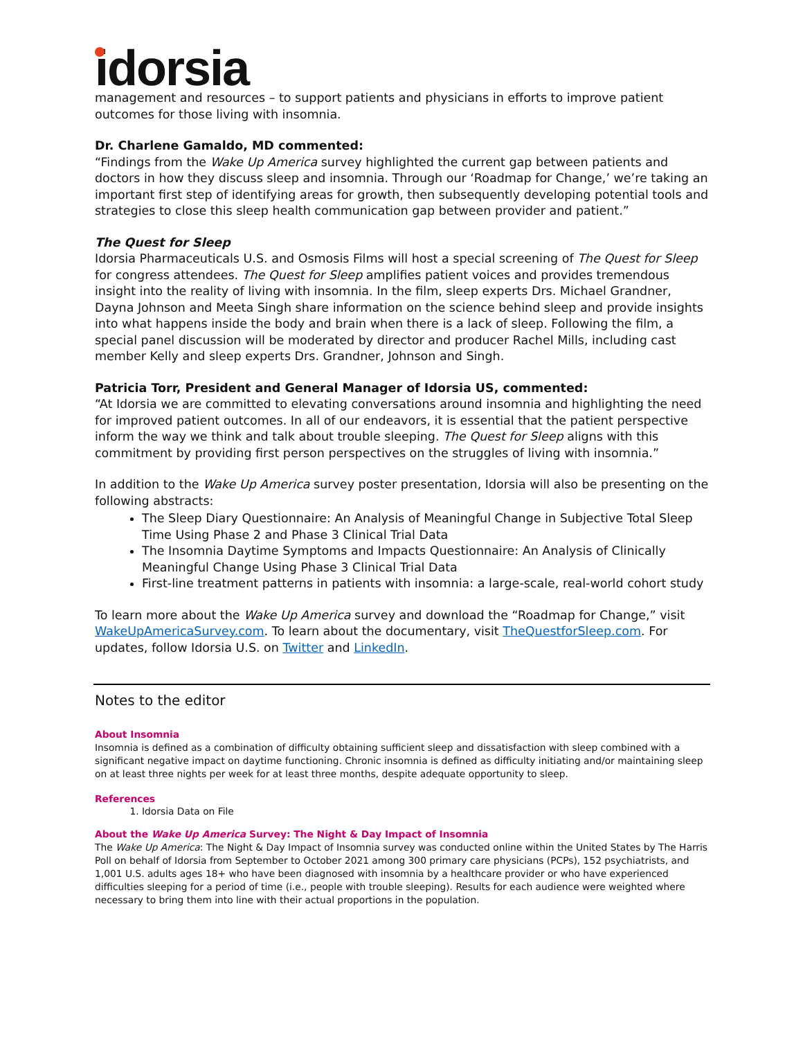idorsia
management and resources – to support patients and physicians in efforts to improve patient outcomes for those living with insomnia.
Dr. Charlene Gamaldo, MD commented:
“Findings from the Wake Up America survey highlighted the current gap between patients and doctors in how they discuss sleep and insomnia. Through our ‘Roadmap for Change,’ we’re taking an important first step of identifying areas for growth, then subsequently developing potential tools and strategies to close this sleep health communication gap between provider and patient.”
The Quest for Sleep
Idorsia Pharmaceuticals U.S. and Osmosis Films will host a special screening of The Quest for Sleep for congress attendees. The Quest for Sleep amplifies patient voices and provides tremendous insight into the reality of living with insomnia. In the film, sleep experts Drs. Michael Grandner, Dayna Johnson and Meeta Singh share information on the science behind sleep and provide insights into what happens inside the body and brain when there is a lack of sleep. Following the film, a special panel discussion will be moderated by director and producer Rachel Mills, including cast member Kelly and sleep experts Drs. Grandner, Johnson and Singh.
Patricia Torr, President and General Manager of Idorsia US, commented:
“At Idorsia we are committed to elevating conversations around insomnia and highlighting the need for improved patient outcomes. In all of our endeavors, it is essential that the patient perspective inform the way we think and talk about trouble sleeping. The Quest for Sleep aligns with this commitment by providing first person perspectives on the struggles of living with insomnia.”
In addition to the Wake Up America survey poster presentation, Idorsia will also be presenting on the following abstracts:
The Sleep Diary Questionnaire: An Analysis of Meaningful Change in Subjective Total Sleep Time Using Phase 2 and Phase 3 Clinical Trial Data
The Insomnia Daytime Symptoms and Impacts Questionnaire: An Analysis of Clinically Meaningful Change Using Phase 3 Clinical Trial Data
First-line treatment patterns in patients with insomnia: a large-scale, real-world cohort study
To learn more about the Wake Up America survey and download the “Roadmap for Change,” visit WakeUpAmericaSurvey.com. To learn about the documentary, visit TheQuestforSleep.com. For updates, follow Idorsia U.S. on Twitter and LinkedIn.
Notes to the editor
About Insomnia
Insomnia is defined as a combination of difficulty obtaining sufficient sleep and dissatisfaction with sleep combined with a significant negative impact on daytime functioning. Chronic insomnia is defined as difficulty initiating and/or maintaining sleep on at least three nights per week for at least three months, despite adequate opportunity to sleep.
References
1. Idorsia Data on File
About the Wake Up America Survey: The Night & Day Impact of Insomnia
The Wake Up America: The Night & Day Impact of Insomnia survey was conducted online within the United States by The Harris Poll on behalf of Idorsia from September to October 2021 among 300 primary care physicians (PCPs), 152 psychiatrists, and 1,001 U.S. adults ages 18+ who have been diagnosed with insomnia by a healthcare provider or who have experienced difficulties sleeping for a period of time (i.e., people with trouble sleeping). Results for each audience were weighted where necessary to bring them into line with their actual proportions in the population.